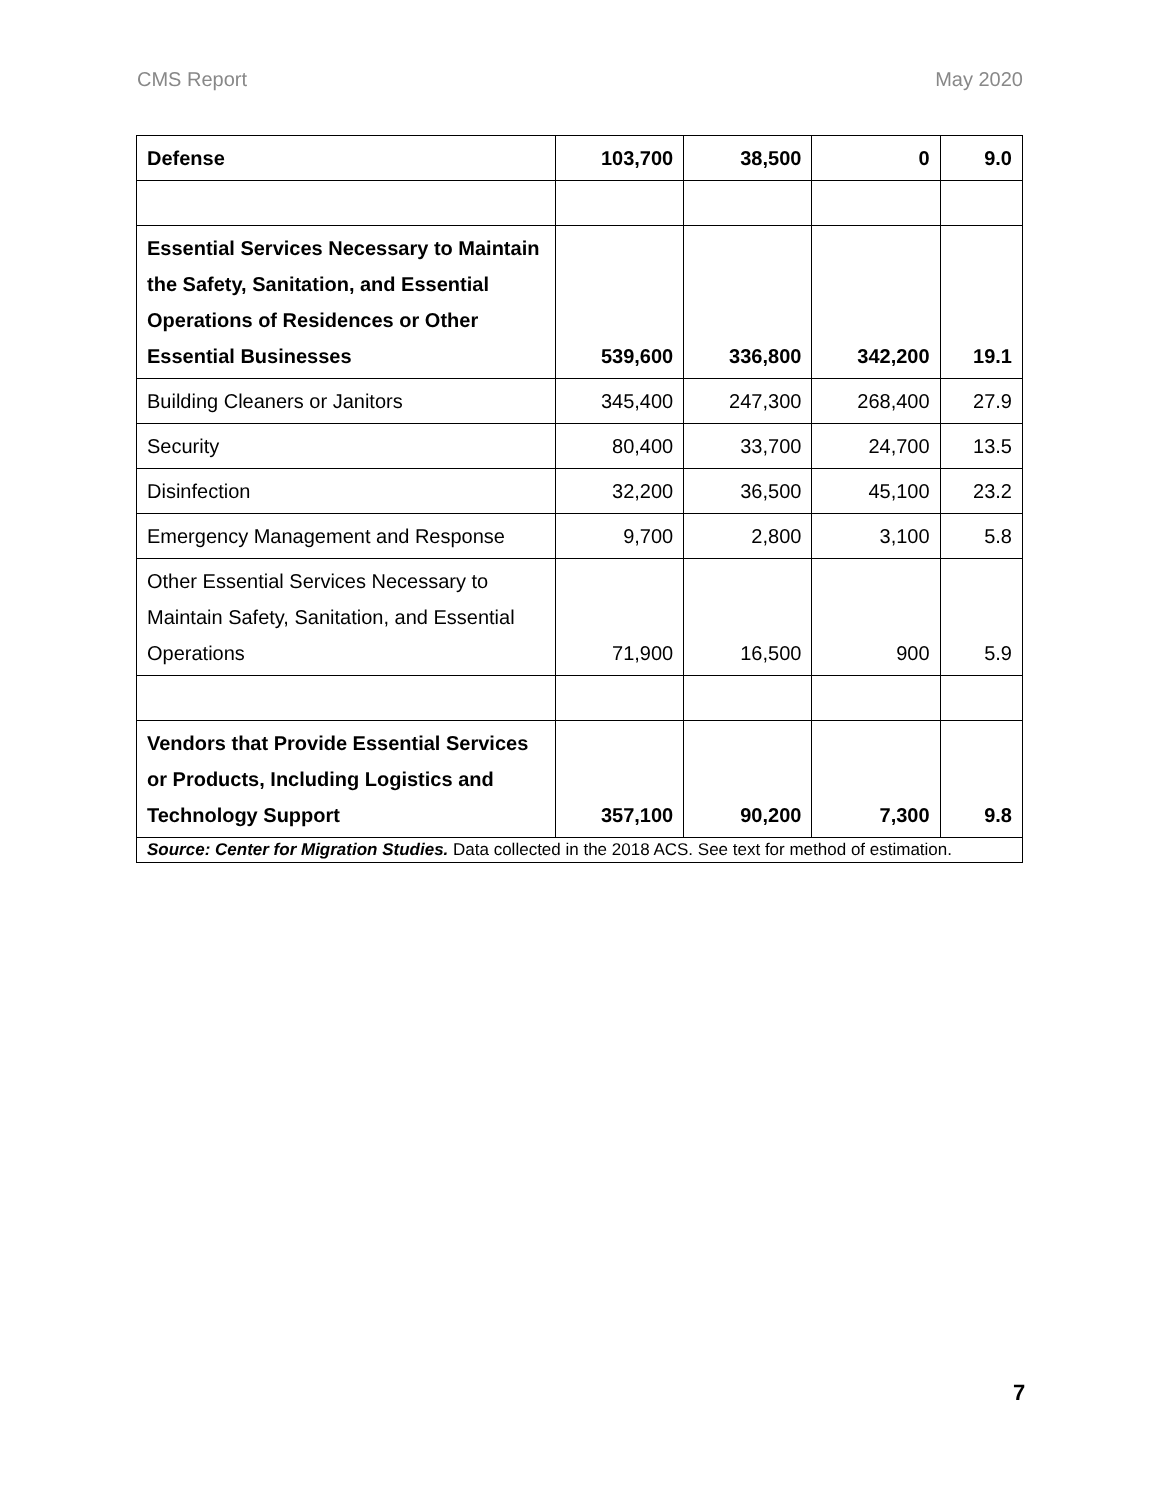CMS Report May 2020
| Defense | 103,700 | 38,500 | 0 | 9.0 |
| Essential Services Necessary to Maintain the Safety, Sanitation, and Essential Operations of Residences or Other Essential Businesses | 539,600 | 336,800 | 342,200 | 19.1 |
| Building Cleaners or Janitors | 345,400 | 247,300 | 268,400 | 27.9 |
| Security | 80,400 | 33,700 | 24,700 | 13.5 |
| Disinfection | 32,200 | 36,500 | 45,100 | 23.2 |
| Emergency Management and Response | 9,700 | 2,800 | 3,100 | 5.8 |
| Other Essential Services Necessary to Maintain Safety, Sanitation, and Essential Operations | 71,900 | 16,500 | 900 | 5.9 |
| Vendors that Provide Essential Services or Products, Including Logistics and Technology Support | 357,100 | 90,200 | 7,300 | 9.8 |
| Source: Center for Migration Studies. Data collected in the 2018 ACS. See text for method of estimation. | | | | |
7